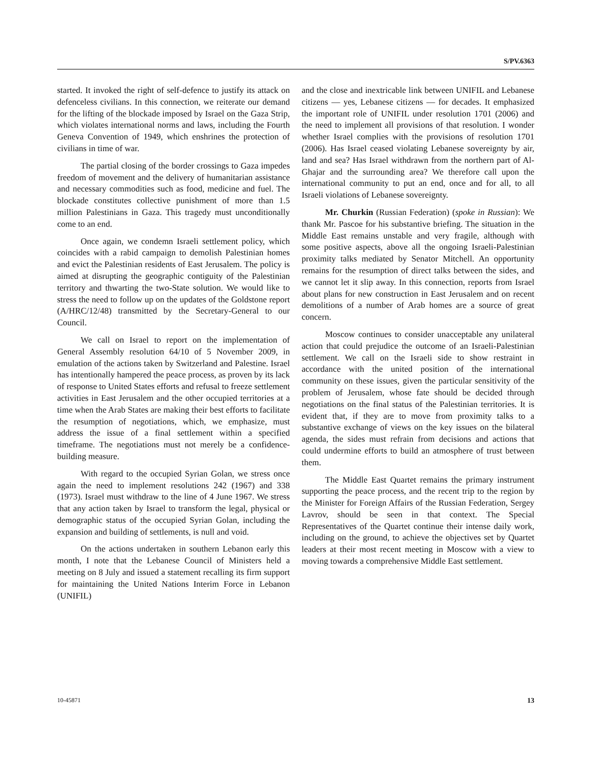S/PV.6363
started. It invoked the right of self-defence to justify its attack on defenceless civilians. In this connection, we reiterate our demand for the lifting of the blockade imposed by Israel on the Gaza Strip, which violates international norms and laws, including the Fourth Geneva Convention of 1949, which enshrines the protection of civilians in time of war.
The partial closing of the border crossings to Gaza impedes freedom of movement and the delivery of humanitarian assistance and necessary commodities such as food, medicine and fuel. The blockade constitutes collective punishment of more than 1.5 million Palestinians in Gaza. This tragedy must unconditionally come to an end.
Once again, we condemn Israeli settlement policy, which coincides with a rabid campaign to demolish Palestinian homes and evict the Palestinian residents of East Jerusalem. The policy is aimed at disrupting the geographic contiguity of the Palestinian territory and thwarting the two-State solution. We would like to stress the need to follow up on the updates of the Goldstone report (A/HRC/12/48) transmitted by the Secretary-General to our Council.
We call on Israel to report on the implementation of General Assembly resolution 64/10 of 5 November 2009, in emulation of the actions taken by Switzerland and Palestine. Israel has intentionally hampered the peace process, as proven by its lack of response to United States efforts and refusal to freeze settlement activities in East Jerusalem and the other occupied territories at a time when the Arab States are making their best efforts to facilitate the resumption of negotiations, which, we emphasize, must address the issue of a final settlement within a specified timeframe. The negotiations must not merely be a confidence-building measure.
With regard to the occupied Syrian Golan, we stress once again the need to implement resolutions 242 (1967) and 338 (1973). Israel must withdraw to the line of 4 June 1967. We stress that any action taken by Israel to transform the legal, physical or demographic status of the occupied Syrian Golan, including the expansion and building of settlements, is null and void.
On the actions undertaken in southern Lebanon early this month, I note that the Lebanese Council of Ministers held a meeting on 8 July and issued a statement recalling its firm support for maintaining the United Nations Interim Force in Lebanon (UNIFIL)
and the close and inextricable link between UNIFIL and Lebanese citizens — yes, Lebanese citizens — for decades. It emphasized the important role of UNIFIL under resolution 1701 (2006) and the need to implement all provisions of that resolution. I wonder whether Israel complies with the provisions of resolution 1701 (2006). Has Israel ceased violating Lebanese sovereignty by air, land and sea? Has Israel withdrawn from the northern part of Al-Ghajar and the surrounding area? We therefore call upon the international community to put an end, once and for all, to all Israeli violations of Lebanese sovereignty.
Mr. Churkin (Russian Federation) (spoke in Russian): We thank Mr. Pascoe for his substantive briefing. The situation in the Middle East remains unstable and very fragile, although with some positive aspects, above all the ongoing Israeli-Palestinian proximity talks mediated by Senator Mitchell. An opportunity remains for the resumption of direct talks between the sides, and we cannot let it slip away. In this connection, reports from Israel about plans for new construction in East Jerusalem and on recent demolitions of a number of Arab homes are a source of great concern.
Moscow continues to consider unacceptable any unilateral action that could prejudice the outcome of an Israeli-Palestinian settlement. We call on the Israeli side to show restraint in accordance with the united position of the international community on these issues, given the particular sensitivity of the problem of Jerusalem, whose fate should be decided through negotiations on the final status of the Palestinian territories. It is evident that, if they are to move from proximity talks to a substantive exchange of views on the key issues on the bilateral agenda, the sides must refrain from decisions and actions that could undermine efforts to build an atmosphere of trust between them.
The Middle East Quartet remains the primary instrument supporting the peace process, and the recent trip to the region by the Minister for Foreign Affairs of the Russian Federation, Sergey Lavrov, should be seen in that context. The Special Representatives of the Quartet continue their intense daily work, including on the ground, to achieve the objectives set by Quartet leaders at their most recent meeting in Moscow with a view to moving towards a comprehensive Middle East settlement.
10-45871 13